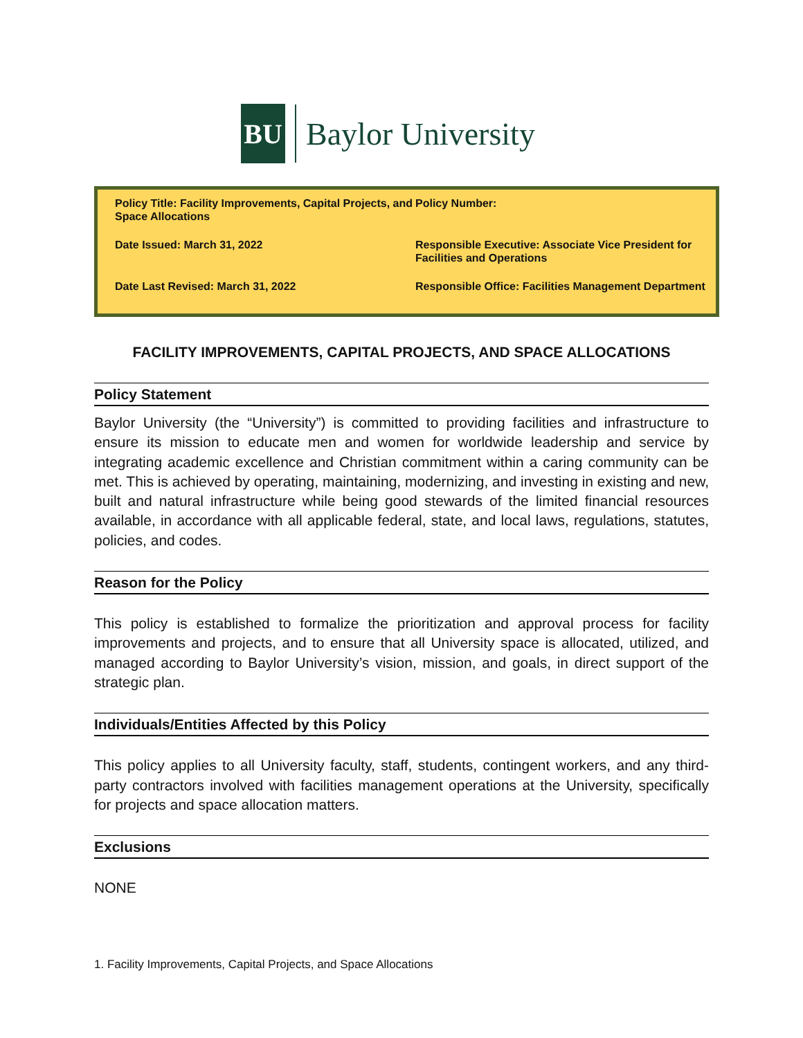BU
Baylor University
| Policy Title: Facility Improvements, Capital Projects, and Space Allocations | Policy Number: |
| Date Issued: March 31, 2022 | Responsible Executive: Associate Vice President for Facilities and Operations |
| Date Last Revised: March 31, 2022 | Responsible Office: Facilities Management Department |
FACILITY IMPROVEMENTS, CAPITAL PROJECTS, AND SPACE ALLOCATIONS
Policy Statement
Baylor University (the “University”) is committed to providing facilities and infrastructure to ensure its mission to educate men and women for worldwide leadership and service by integrating academic excellence and Christian commitment within a caring community can be met. This is achieved by operating, maintaining, modernizing, and investing in existing and new, built and natural infrastructure while being good stewards of the limited financial resources available, in accordance with all applicable federal, state, and local laws, regulations, statutes, policies, and codes.
Reason for the Policy
This policy is established to formalize the prioritization and approval process for facility improvements and projects, and to ensure that all University space is allocated, utilized, and managed according to Baylor University’s vision, mission, and goals, in direct support of the strategic plan.
Individuals/Entities Affected by this Policy
This policy applies to all University faculty, staff, students, contingent workers, and any third-party contractors involved with facilities management operations at the University, specifically for projects and space allocation matters.
Exclusions
NONE
1. Facility Improvements, Capital Projects, and Space Allocations